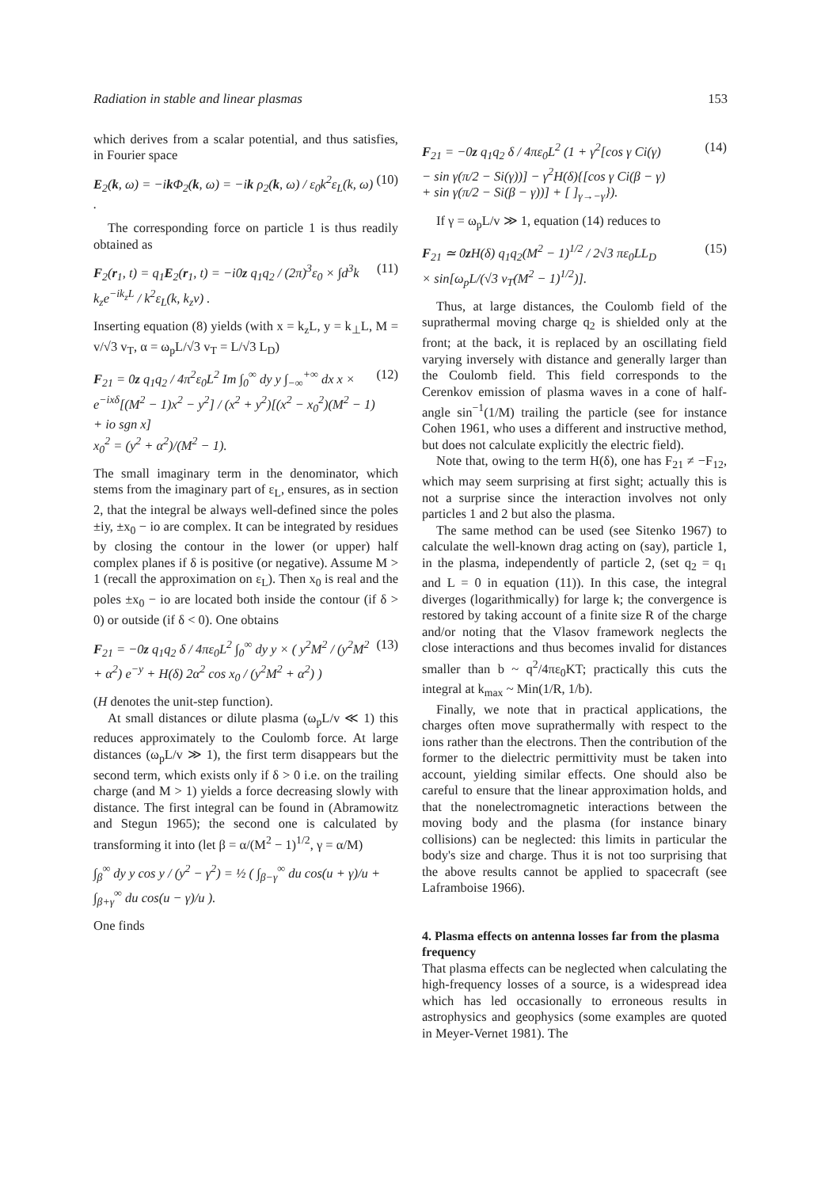Radiation in stable and linear plasmas 153
which derives from a scalar potential, and thus satisfies, in Fourier space
E<sub>2</sub>(k, ω) = −ik Φ<sub>2</sub>(k, ω) = −ik ρ<sub>2</sub>(k, ω) / ε<sub>0</sub>k<sup>2</sup>ε<sub>L</sub>(k, ω) . (10)
The corresponding force on particle 1 is thus readily obtained as
F<sub>2</sub>(r<sub>1</sub>, t) = q<sub>1</sub>E<sub>2</sub>(r<sub>1</sub>, t) = −i0z q<sub>1</sub>q<sub>2</sub> / (2π)<sup>3</sup>ε<sub>0</sub> × ∫d<sup>3</sup>k k<sub>z</sub>e<sup>−ik<sub>z</sub>L</sup> / k<sup>2</sup>ε<sub>L</sub>(k, k<sub>z</sub>v) . (11)
Inserting equation (8) yields (with x = k<sub>z</sub>L, y = k<sub>⊥</sub>L, M = v/√3 v<sub>T</sub>, α = ω<sub>p</sub>L/√3 v<sub>T</sub> = L/√3 L<sub>D</sub>)
F<sub>21</sub> = 0z q<sub>1</sub>q<sub>2</sub> / 4π<sup>2</sup>ε<sub>0</sub>L<sup>2</sup> Im ∫<sub>0</sub><sup>∞</sup> dy y ∫<sub>−∞</sub><sup>+∞</sup> dx x × e<sup>−ixδ</sup>[(M<sup>2</sup> − 1)x<sup>2</sup> − y<sup>2</sup>] / (x<sup>2</sup> + y<sup>2</sup>)[(x<sup>2</sup> − x<sub>0</sub><sup>2</sup>)(M<sup>2</sup> − 1) + io sgn x]
x<sub>0</sub><sup>2</sup> = (y<sup>2</sup> + α<sup>2</sup>)/(M<sup>2</sup> − 1). (12)
The small imaginary term in the denominator, which stems from the imaginary part of ε<sub>L</sub>, ensures, as in section 2, that the integral be always well-defined since the poles ±iy, ±x<sub>0</sub> − io are complex. It can be integrated by residues by closing the contour in the lower (or upper) half complex planes if δ is positive (or negative). Assume M > 1 (recall the approximation on ε<sub>L</sub>). Then x<sub>0</sub> is real and the poles ±x<sub>0</sub> − io are located both inside the contour (if δ > 0) or outside (if δ < 0). One obtains
F<sub>21</sub> = −0z q<sub>1</sub>q<sub>2</sub> δ / 4πε<sub>0</sub>L<sup>2</sup> ∫<sub>0</sub><sup>∞</sup> dy y × ( y<sup>2</sup>M<sup>2</sup> / (y<sup>2</sup>M<sup>2</sup> + α<sup>2</sup>) e<sup>−y</sup> + H(δ) 2α<sup>2</sup> cos x<sub>0</sub> / (y<sup>2</sup>M<sup>2</sup> + α<sup>2</sup>) ) (13)
(H denotes the unit-step function).
At small distances or dilute plasma (ω<sub>p</sub>L/v ≪ 1) this reduces approximately to the Coulomb force. At large distances (ω<sub>p</sub>L/v ≫ 1), the first term disappears but the second term, which exists only if δ > 0 i.e. on the trailing charge (and M > 1) yields a force decreasing slowly with distance. The first integral can be found in (Abramowitz and Stegun 1965); the second one is calculated by transforming it into (let β = α/(M<sup>2</sup> − 1)<sup>1/2</sup>, γ = α/M)
∫<sub>β</sub><sup>∞</sup> dy y cos y / (y<sup>2</sup> − γ<sup>2</sup>) = ½ ( ∫<sub>β−γ</sub><sup>∞</sup> du cos(u + γ)/u + ∫<sub>β+γ</sub><sup>∞</sup> du cos(u − γ)/u ).
One finds
F<sub>21</sub> = −0z q<sub>1</sub>q<sub>2</sub> δ / 4πε<sub>0</sub>L<sup>2</sup> (1 + γ<sup>2</sup>[cos γ Ci(γ)
− sin γ(π/2 − Si(γ))] − γ<sup>2</sup>H(δ){[cos γ Ci(β − γ)
+ sin γ(π/2 − Si(β − γ))] + [ ]<sub>γ→−γ</sub>}). (14)
If γ = ω<sub>p</sub>L/v ≫ 1, equation (14) reduces to
F<sub>21</sub> ≃ 0z H(δ) q<sub>1</sub>q<sub>2</sub>(M<sup>2</sup> − 1)<sup>1/2</sup> / 2√3 πε<sub>0</sub>LL<sub>D</sub>
× sin[ω<sub>p</sub>L/(√3 v<sub>T</sub>(M<sup>2</sup> − 1)<sup>1/2</sup>)]. (15)
Thus, at large distances, the Coulomb field of the suprathermal moving charge q<sub>2</sub> is shielded only at the front; at the back, it is replaced by an oscillating field varying inversely with distance and generally larger than the Coulomb field. This field corresponds to the Cerenkov emission of plasma waves in a cone of half-angle sin<sup>−1</sup>(1/M) trailing the particle (see for instance Cohen 1961, who uses a different and instructive method, but does not calculate explicitly the electric field).
Note that, owing to the term H(δ), one has F<sub>21</sub> ≠ −F<sub>12</sub>, which may seem surprising at first sight; actually this is not a surprise since the interaction involves not only particles 1 and 2 but also the plasma.
The same method can be used (see Sitenko 1967) to calculate the well-known drag acting on (say), particle 1, in the plasma, independently of particle 2, (set q<sub>2</sub> = q<sub>1</sub> and L = 0 in equation (11)). In this case, the integral diverges (logarithmically) for large k; the convergence is restored by taking account of a finite size R of the charge and/or noting that the Vlasov framework neglects the close interactions and thus becomes invalid for distances smaller than b ~ q<sup>2</sup>/4πε<sub>0</sub>KT; practically this cuts the integral at k<sub>max</sub> ~ Min(1/R, 1/b).
Finally, we note that in practical applications, the charges often move suprathermally with respect to the ions rather than the electrons. Then the contribution of the former to the dielectric permittivity must be taken into account, yielding similar effects. One should also be careful to ensure that the linear approximation holds, and that the nonelectromagnetic interactions between the moving body and the plasma (for instance binary collisions) can be neglected: this limits in particular the body's size and charge. Thus it is not too surprising that the above results cannot be applied to spacecraft (see Laframboise 1966).
4. Plasma effects on antenna losses far from the plasma frequency
That plasma effects can be neglected when calculating the high-frequency losses of a source, is a widespread idea which has led occasionally to erroneous results in astrophysics and geophysics (some examples are quoted in Meyer-Vernet 1981). The